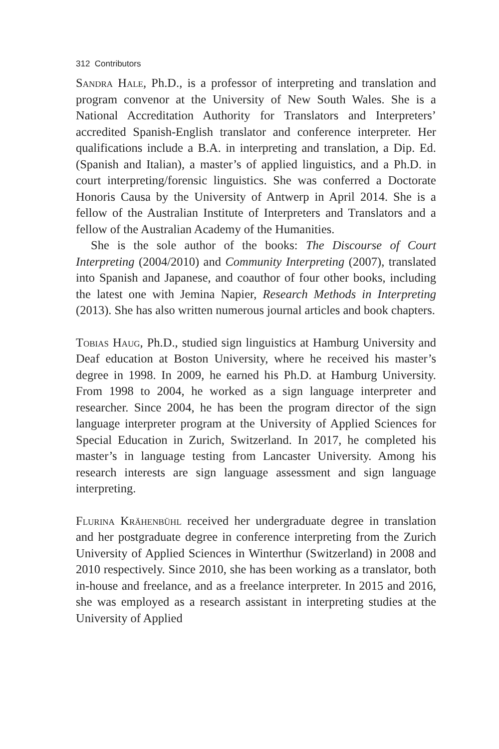312 Contributors
Sandra Hale, Ph.D., is a professor of interpreting and translation and program convenor at the University of New South Wales. She is a National Accreditation Authority for Translators and Interpreters’ accredited Spanish-English translator and conference interpreter. Her qualifications include a B.A. in interpreting and translation, a Dip. Ed. (Spanish and Italian), a master’s of applied linguistics, and a Ph.D. in court interpreting/forensic linguistics. She was conferred a Doctorate Honoris Causa by the University of Antwerp in April 2014. She is a fellow of the Australian Institute of Interpreters and Translators and a fellow of the Australian Academy of the Humanities.
She is the sole author of the books: The Discourse of Court Interpreting (2004/2010) and Community Interpreting (2007), translated into Spanish and Japanese, and coauthor of four other books, including the latest one with Jemina Napier, Research Methods in Interpreting (2013). She has also written numerous journal articles and book chapters.
Tobias Haug, Ph.D., studied sign linguistics at Hamburg University and Deaf education at Boston University, where he received his master’s degree in 1998. In 2009, he earned his Ph.D. at Hamburg University. From 1998 to 2004, he worked as a sign language interpreter and researcher. Since 2004, he has been the program director of the sign language interpreter program at the University of Applied Sciences for Special Education in Zurich, Switzerland. In 2017, he completed his master’s in language testing from Lancaster University. Among his research interests are sign language assessment and sign language interpreting.
Flurina Krähenbühl received her undergraduate degree in translation and her postgraduate degree in conference interpreting from the Zurich University of Applied Sciences in Winterthur (Switzerland) in 2008 and 2010 respectively. Since 2010, she has been working as a translator, both in-house and freelance, and as a freelance interpreter. In 2015 and 2016, she was employed as a research assistant in interpreting studies at the University of Applied